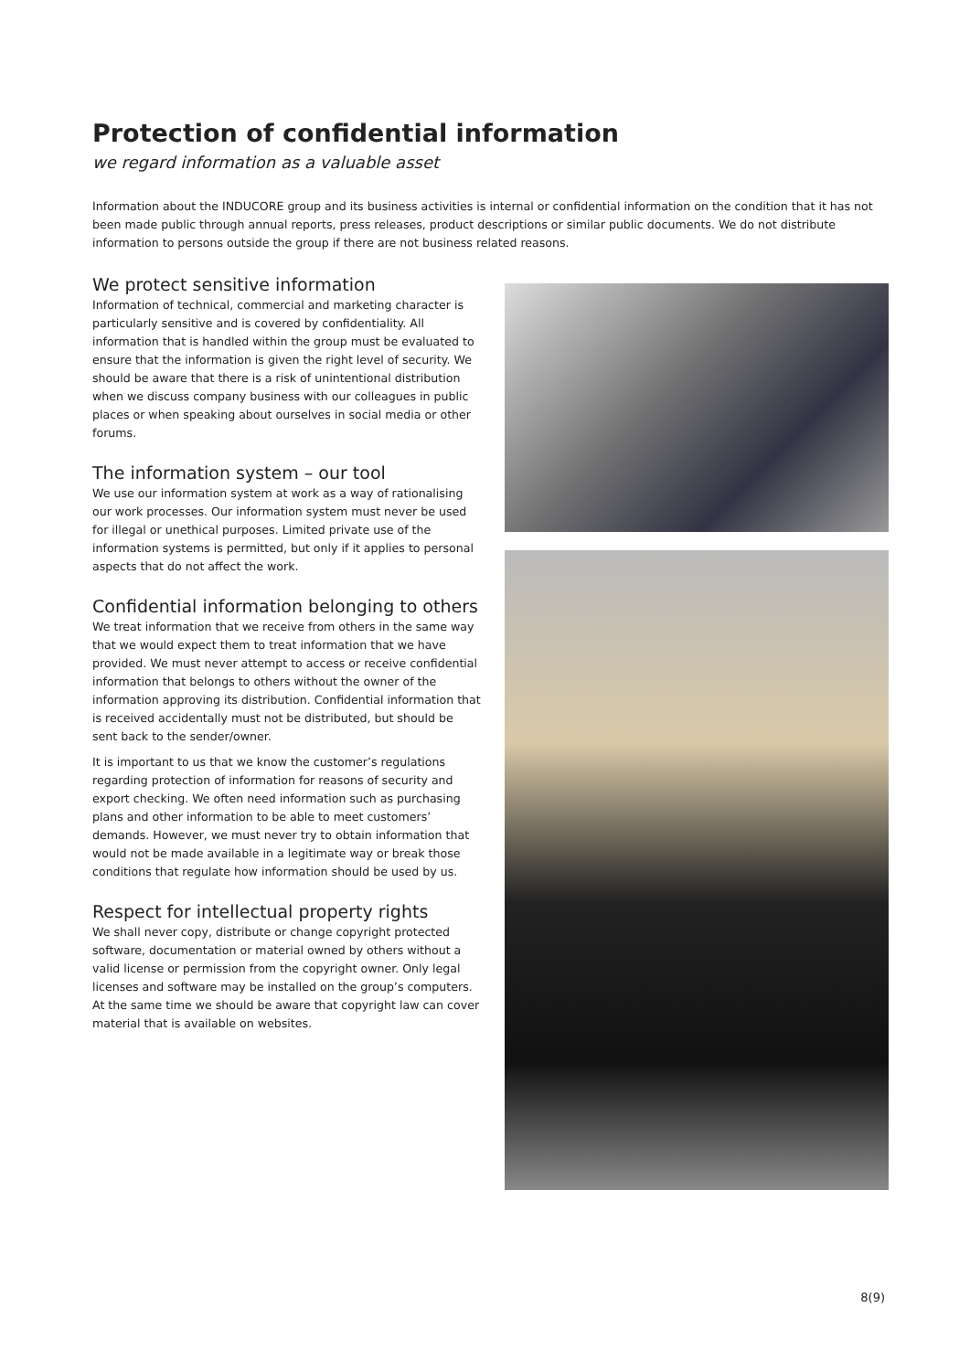Protection of confidential information
we regard information as a valuable asset
Information about the INDUCORE group and its business activities is internal or confidential information on the condition that it has not been made public through annual reports, press releases, product descriptions or similar public documents. We do not distribute information to persons outside the group if there are not business related reasons.
We protect sensitive information
Information of technical, commercial and marketing character is particularly sensitive and is covered by confidentiality. All information that is handled within the group must be evaluated to ensure that the information is given the right level of security. We should be aware that there is a risk of unintentional distribution when we discuss company business with our colleagues in public places or when speaking about ourselves in social media or other forums.
The information system – our tool
We use our information system at work as a way of rationalising our work processes. Our information system must never be used for illegal or unethical purposes. Limited private use of the information systems is permitted, but only if it applies to personal aspects that do not affect the work.
Confidential information belonging to others
We treat information that we receive from others in the same way that we would expect them to treat information that we have provided. We must never attempt to access or receive confidential information that belongs to others without the owner of the information approving its distribution. Confidential information that is received accidentally must not be distributed, but should be sent back to the sender/owner.
It is important to us that we know the customer’s regulations regarding protection of information for reasons of security and export checking. We often need information such as purchasing plans and other information to be able to meet customers’ demands. However, we must never try to obtain information that would not be made available in a legitimate way or break those conditions that regulate how information should be used by us.
Respect for intellectual property rights
We shall never copy, distribute or change copyright protected software, documentation or material owned by others without a valid license or permission from the copyright owner. Only legal licenses and software may be installed on the group’s computers. At the same time we should be aware that copyright law can cover material that is available on websites.
8(9)